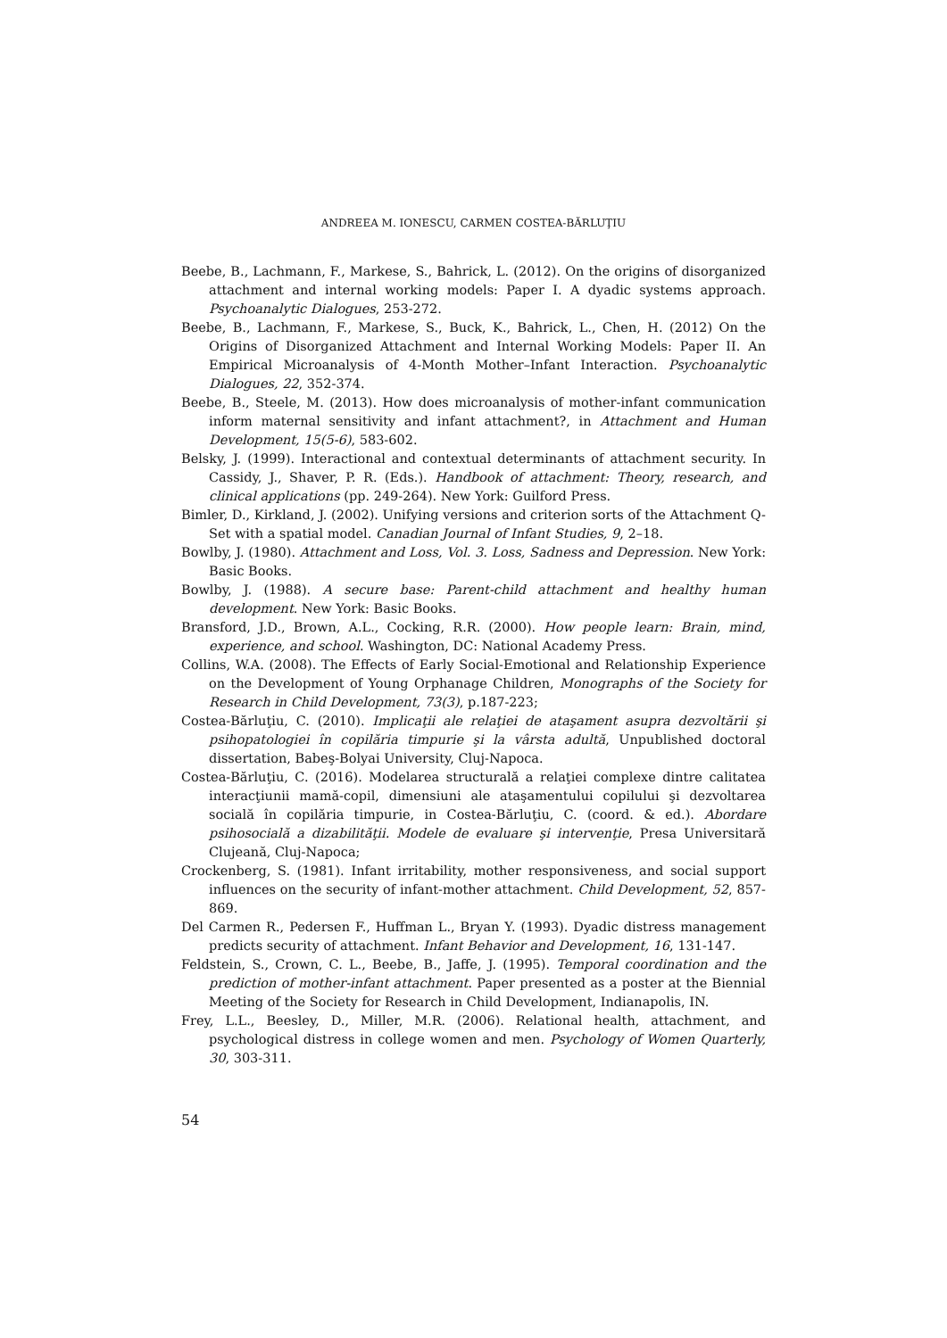ANDREEA M. IONESCU, CARMEN COSTEA-BĂRLUŢIU
Beebe, B., Lachmann, F., Markese, S., Bahrick, L. (2012). On the origins of disorganized attachment and internal working models: Paper I. A dyadic systems approach. Psychoanalytic Dialogues, 253-272.
Beebe, B., Lachmann, F., Markese, S., Buck, K., Bahrick, L., Chen, H. (2012) On the Origins of Disorganized Attachment and Internal Working Models: Paper II. An Empirical Microanalysis of 4-Month Mother–Infant Interaction. Psychoanalytic Dialogues, 22, 352-374.
Beebe, B., Steele, M. (2013). How does microanalysis of mother-infant communication inform maternal sensitivity and infant attachment?, in Attachment and Human Development, 15(5-6), 583-602.
Belsky, J. (1999). Interactional and contextual determinants of attachment security. In Cassidy, J., Shaver, P. R. (Eds.). Handbook of attachment: Theory, research, and clinical applications (pp. 249-264). New York: Guilford Press.
Bimler, D., Kirkland, J. (2002). Unifying versions and criterion sorts of the Attachment Q-Set with a spatial model. Canadian Journal of Infant Studies, 9, 2–18.
Bowlby, J. (1980). Attachment and Loss, Vol. 3. Loss, Sadness and Depression. New York: Basic Books.
Bowlby, J. (1988). A secure base: Parent-child attachment and healthy human development. New York: Basic Books.
Bransford, J.D., Brown, A.L., Cocking, R.R. (2000). How people learn: Brain, mind, experience, and school. Washington, DC: National Academy Press.
Collins, W.A. (2008). The Effects of Early Social-Emotional and Relationship Experience on the Development of Young Orphanage Children, Monographs of the Society for Research in Child Development, 73(3), p.187-223;
Costea-Bărluţiu, C. (2010). Implicaţii ale relaţiei de ataşament asupra dezvoltării şi psihopatologiei în copilăria timpurie şi la vârsta adultă, Unpublished doctoral dissertation, Babeş-Bolyai University, Cluj-Napoca.
Costea-Bărluţiu, C. (2016). Modelarea structurală a relaţiei complexe dintre calitatea interacţiunii mamă-copil, dimensiuni ale ataşamentului copilului şi dezvoltarea socială în copilăria timpurie, in Costea-Bărluţiu, C. (coord. & ed.). Abordare psihosocială a dizabilităţii. Modele de evaluare şi intervenţie, Presa Universitară Clujeană, Cluj-Napoca;
Crockenberg, S. (1981). Infant irritability, mother responsiveness, and social support influences on the security of infant-mother attachment. Child Development, 52, 857- 869.
Del Carmen R., Pedersen F., Huffman L., Bryan Y. (1993). Dyadic distress management predicts security of attachment. Infant Behavior and Development, 16, 131-147.
Feldstein, S., Crown, C. L., Beebe, B., Jaffe, J. (1995). Temporal coordination and the prediction of mother-infant attachment. Paper presented as a poster at the Biennial Meeting of the Society for Research in Child Development, Indianapolis, IN.
Frey, L.L., Beesley, D., Miller, M.R. (2006). Relational health, attachment, and psychological distress in college women and men. Psychology of Women Quarterly, 30, 303-311.
54